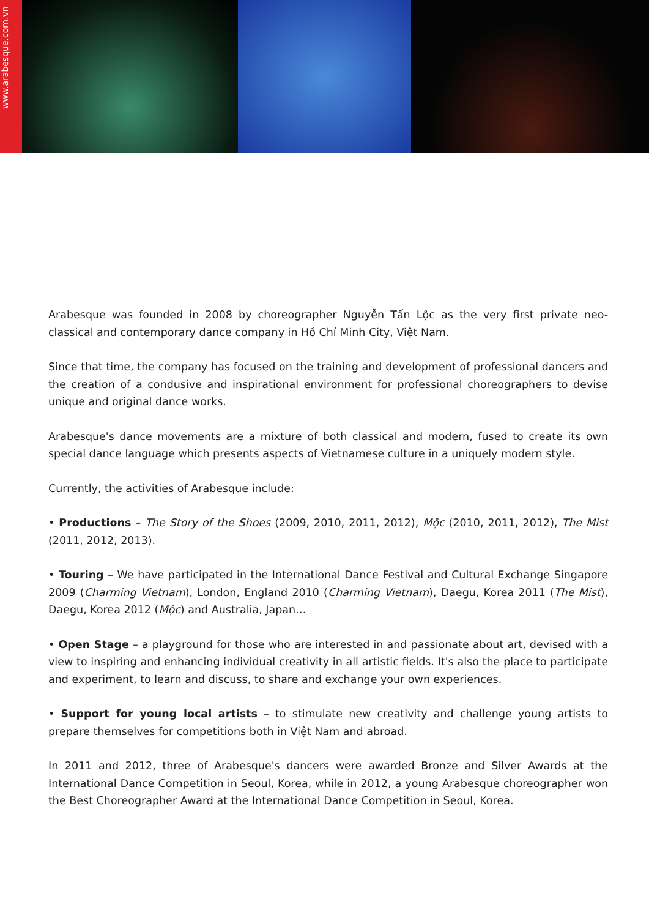www.arabesque.com.vn
Arabesque was founded in 2008 by choreographer Nguyễn Tấn Lộc as the very first private neo-classical and contemporary dance company in Hồ Chí Minh City, Việt Nam.
Since that time, the company has focused on the training and development of professional dancers and the creation of a condusive and inspirational environment for professional choreographers to devise unique and original dance works.
Arabesque's dance movements are a mixture of both classical and modern, fused to create its own special dance language which presents aspects of Vietnamese culture in a uniquely modern style.
Currently, the activities of Arabesque include:
• Productions – The Story of the Shoes (2009, 2010, 2011, 2012), Mộc (2010, 2011, 2012), The Mist (2011, 2012, 2013).
• Touring – We have participated in the International Dance Festival and Cultural Exchange Singapore 2009 (Charming Vietnam), London, England 2010 (Charming Vietnam), Daegu, Korea 2011 (The Mist), Daegu, Korea 2012 (Mộc) and Australia, Japan…
• Open Stage – a playground for those who are interested in and passionate about art, devised with a view to inspiring and enhancing individual creativity in all artistic fields. It's also the place to participate and experiment, to learn and discuss, to share and exchange your own experiences.
• Support for young local artists – to stimulate new creativity and challenge young artists to prepare themselves for competitions both in Việt Nam and abroad.
In 2011 and 2012, three of Arabesque's dancers were awarded Bronze and Silver Awards at the International Dance Competition in Seoul, Korea, while in 2012, a young Arabesque choreographer won the Best Choreographer Award at the International Dance Competition in Seoul, Korea.